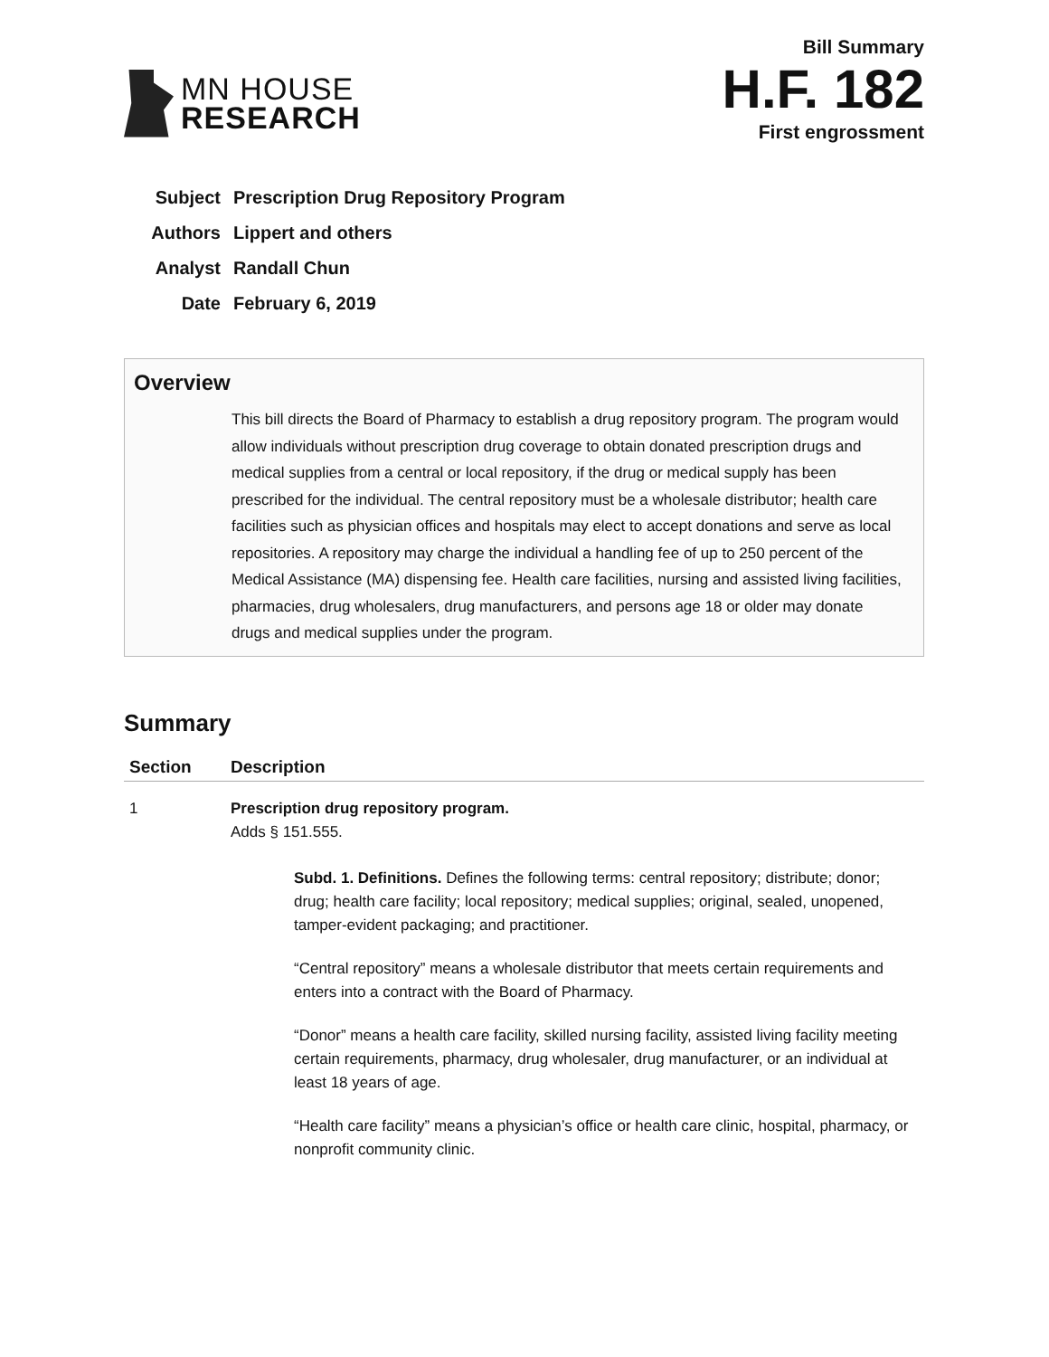MN HOUSE
RESEARCH
Bill Summary
H.F. 182
First engrossment
| Subject | Prescription Drug Repository Program |
| Authors | Lippert and others |
| Analyst | Randall Chun |
| Date | February 6, 2019 |
Overview
This bill directs the Board of Pharmacy to establish a drug repository program. The program would allow individuals without prescription drug coverage to obtain donated prescription drugs and medical supplies from a central or local repository, if the drug or medical supply has been prescribed for the individual. The central repository must be a wholesale distributor; health care facilities such as physician offices and hospitals may elect to accept donations and serve as local repositories. A repository may charge the individual a handling fee of up to 250 percent of the Medical Assistance (MA) dispensing fee. Health care facilities, nursing and assisted living facilities, pharmacies, drug wholesalers, drug manufacturers, and persons age 18 or older may donate drugs and medical supplies under the program.
Summary
| Section | Description |
| --- | --- |
| 1 | Prescription drug repository program. Adds § 151.555. Subd. 1. Definitions. Defines the following terms: central repository; distribute; donor; drug; health care facility; local repository; medical supplies; original, sealed, unopened, tamper-evident packaging; and practitioner. “Central repository” means a wholesale distributor that meets certain requirements and enters into a contract with the Board of Pharmacy. “Donor” means a health care facility, skilled nursing facility, assisted living facility meeting certain requirements, pharmacy, drug wholesaler, drug manufacturer, or an individual at least 18 years of age. “Health care facility” means a physician’s office or health care clinic, hospital, pharmacy, or nonprofit community clinic. |